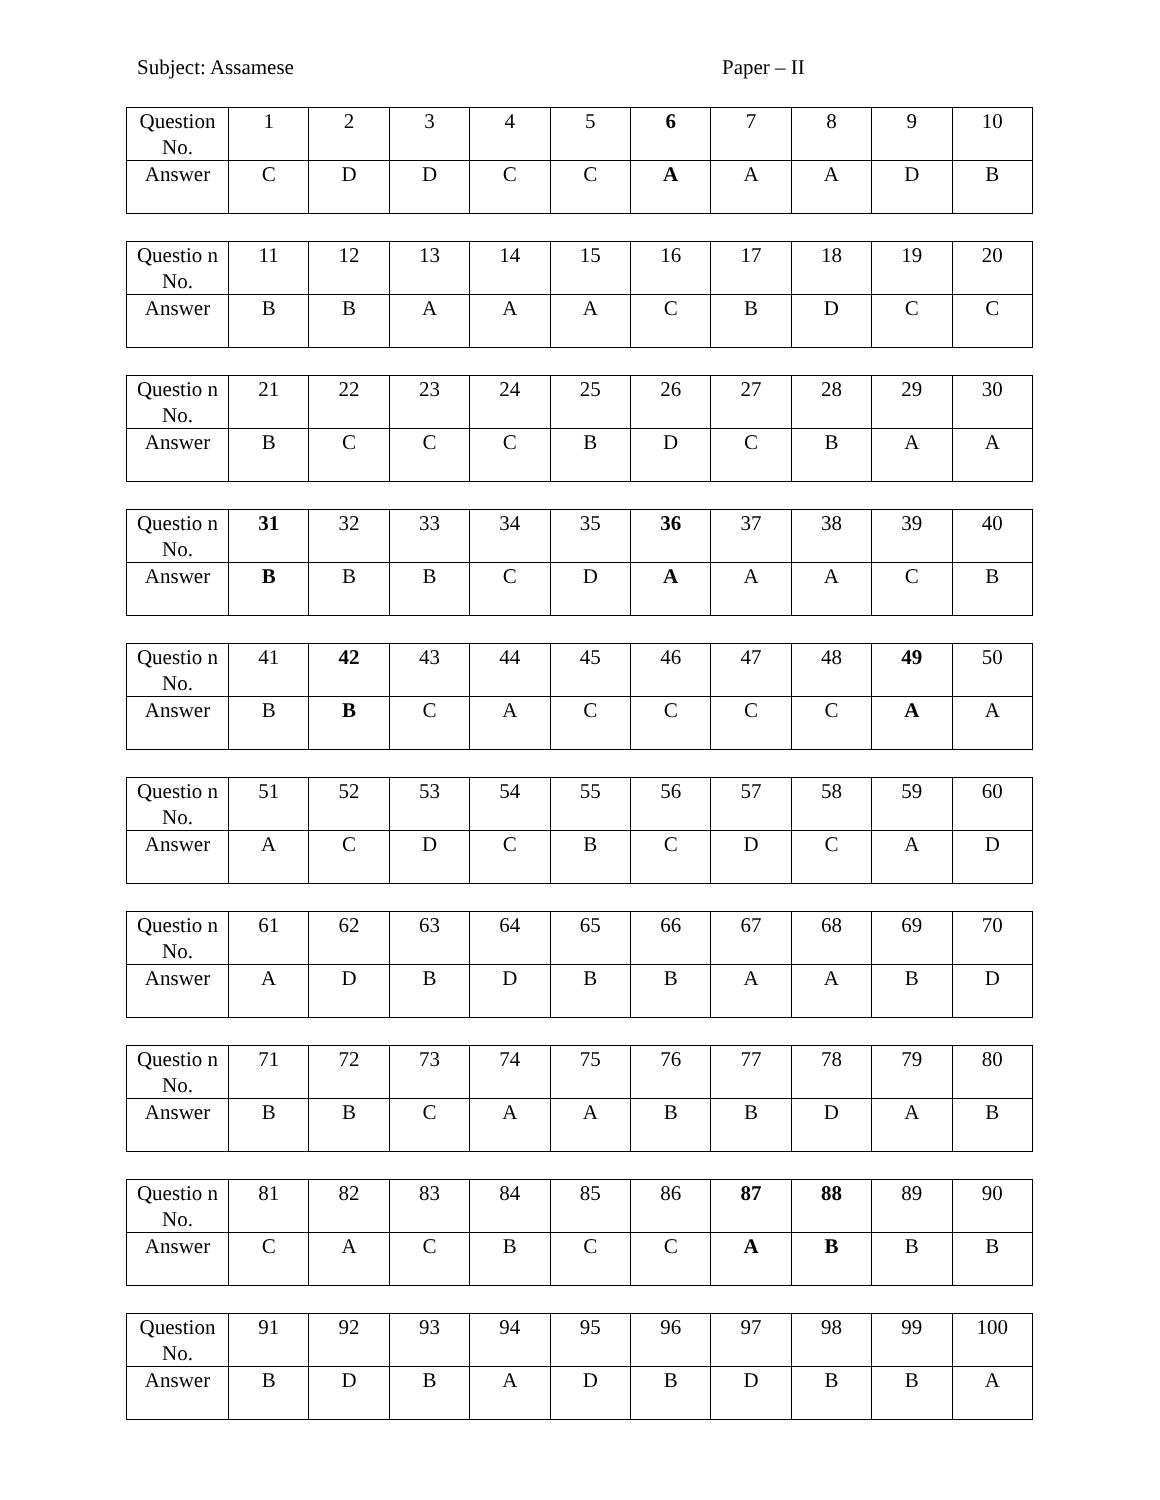Subject: Assamese Paper – II
| Question No. | 1 | 2 | 3 | 4 | 5 | 6 | 7 | 8 | 9 | 10 |
| Answer | C | D | D | C | C | A | A | A | D | B |
| Questio n No. | 11 | 12 | 13 | 14 | 15 | 16 | 17 | 18 | 19 | 20 |
| Answer | B | B | A | A | A | C | B | D | C | C |
| Questio n No. | 21 | 22 | 23 | 24 | 25 | 26 | 27 | 28 | 29 | 30 |
| Answer | B | C | C | C | B | D | C | B | A | A |
| Questio n No. | 31 | 32 | 33 | 34 | 35 | 36 | 37 | 38 | 39 | 40 |
| Answer | B | B | B | C | D | A | A | A | C | B |
| Questio n No. | 41 | 42 | 43 | 44 | 45 | 46 | 47 | 48 | 49 | 50 |
| Answer | B | B | C | A | C | C | C | C | A | A |
| Questio n No. | 51 | 52 | 53 | 54 | 55 | 56 | 57 | 58 | 59 | 60 |
| Answer | A | C | D | C | B | C | D | C | A | D |
| Questio n No. | 61 | 62 | 63 | 64 | 65 | 66 | 67 | 68 | 69 | 70 |
| Answer | A | D | B | D | B | B | A | A | B | D |
| Questio n No. | 71 | 72 | 73 | 74 | 75 | 76 | 77 | 78 | 79 | 80 |
| Answer | B | B | C | A | A | B | B | D | A | B |
| Questio n No. | 81 | 82 | 83 | 84 | 85 | 86 | 87 | 88 | 89 | 90 |
| Answer | C | A | C | B | C | C | A | B | B | B |
| Question No. | 91 | 92 | 93 | 94 | 95 | 96 | 97 | 98 | 99 | 100 |
| Answer | B | D | B | A | D | B | D | B | B | A |